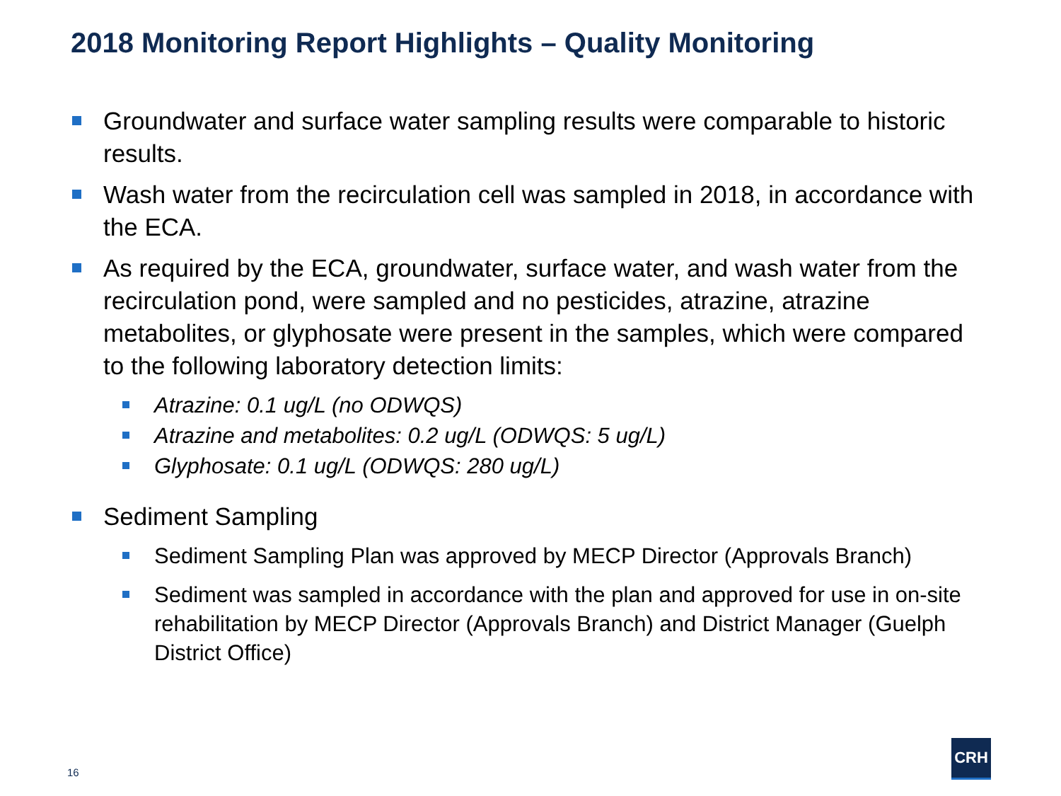2018 Monitoring Report Highlights – Quality Monitoring
Groundwater and surface water sampling results were comparable to historic results.
Wash water from the recirculation cell was sampled in 2018, in accordance with the ECA.
As required by the ECA, groundwater, surface water, and wash water from the recirculation pond, were sampled and no pesticides, atrazine, atrazine metabolites, or glyphosate were present in the samples, which were compared to the following laboratory detection limits:
Atrazine: 0.1 ug/L (no ODWQS)
Atrazine and metabolites: 0.2 ug/L (ODWQS: 5 ug/L)
Glyphosate: 0.1 ug/L (ODWQS: 280 ug/L)
Sediment Sampling
Sediment Sampling Plan was approved by MECP Director (Approvals Branch)
Sediment was sampled in accordance with the plan and approved for use in on-site rehabilitation by MECP Director (Approvals Branch) and District Manager (Guelph District Office)
16
CRH